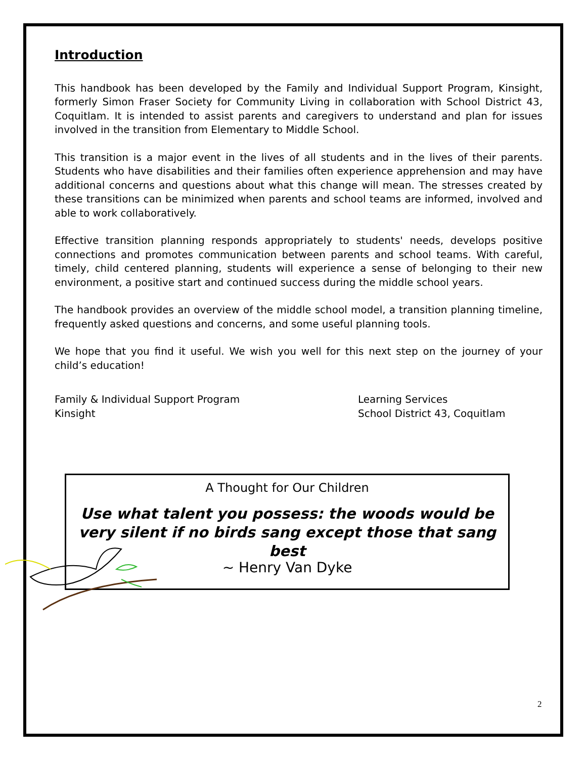Introduction
This handbook has been developed by the Family and Individual Support Program, Kinsight, formerly Simon Fraser Society for Community Living in collaboration with School District 43, Coquitlam. It is intended to assist parents and caregivers to understand and plan for issues involved in the transition from Elementary to Middle School.
This transition is a major event in the lives of all students and in the lives of their parents. Students who have disabilities and their families often experience apprehension and may have additional concerns and questions about what this change will mean. The stresses created by these transitions can be minimized when parents and school teams are informed, involved and able to work collaboratively.
Effective transition planning responds appropriately to students' needs, develops positive connections and promotes communication between parents and school teams. With careful, timely, child centered planning, students will experience a sense of belonging to their new environment, a positive start and continued success during the middle school years.
The handbook provides an overview of the middle school model, a transition planning timeline, frequently asked questions and concerns, and some useful planning tools.
We hope that you find it useful. We wish you well for this next step on the journey of your child’s education!
Family & Individual Support Program
Kinsight
Learning Services
School District 43, Coquitlam
A Thought for Our Children
Use what talent you possess: the woods would be very silent if no birds sang except those that sang best
~ Henry Van Dyke
2